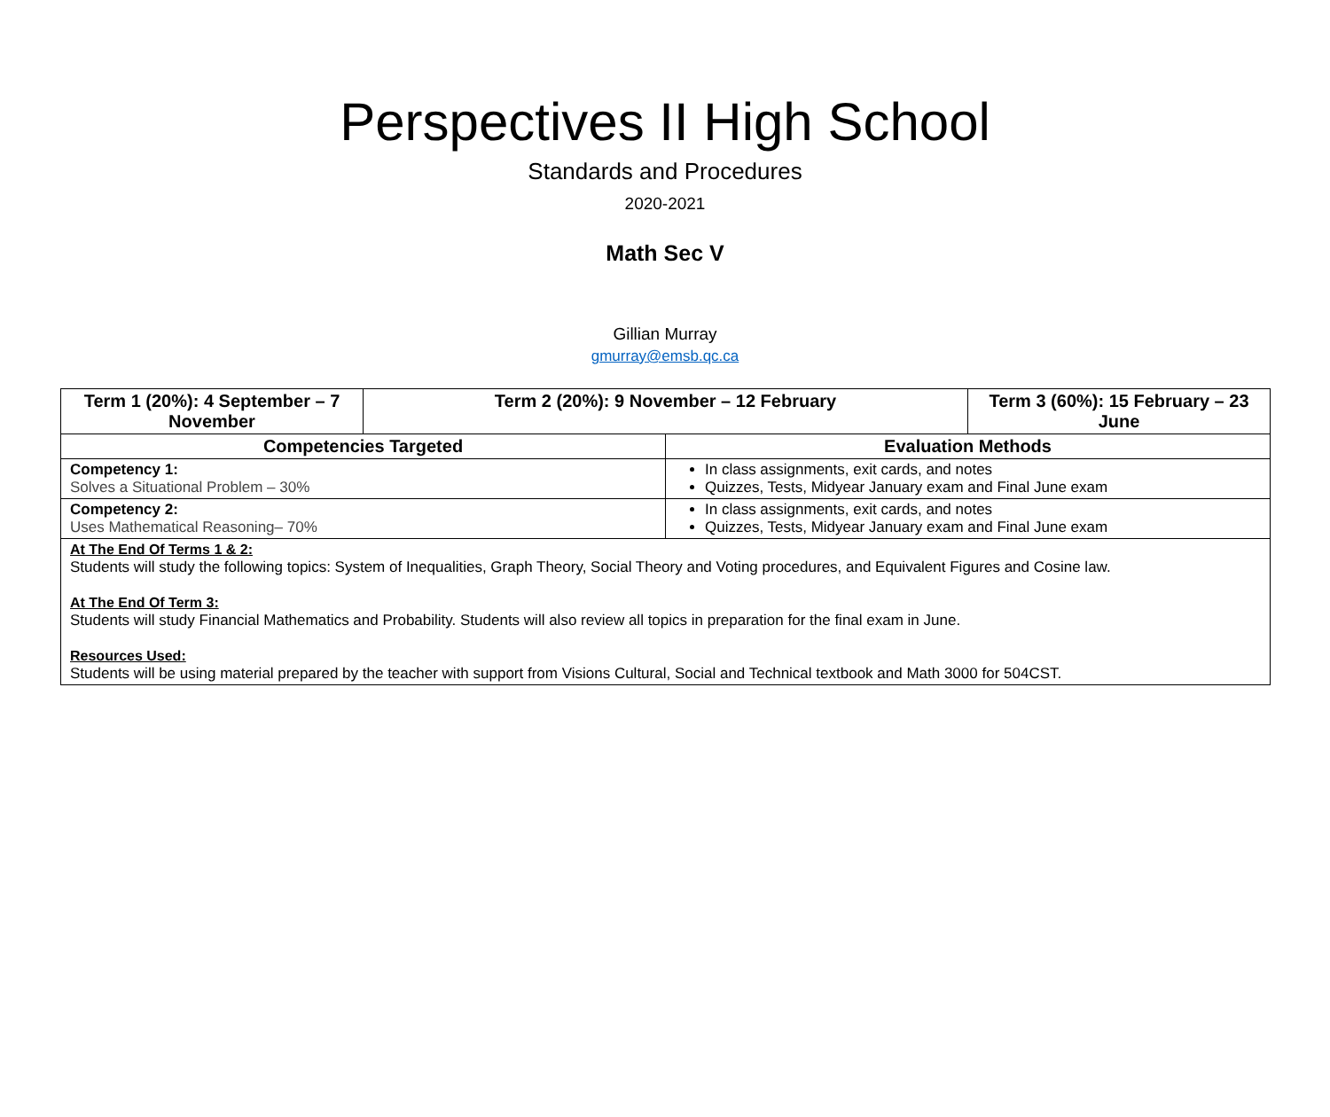Perspectives II High School
Standards and Procedures
2020-2021
Math Sec V
Gillian Murray
gmurray@emsb.qc.ca
| Term 1 (20%): 4 September – 7 November | Term 2 (20%): 9 November – 12 February | | Term 3 (60%): 15 February – 23 June |
| --- | --- | --- | --- |
| Competencies Targeted | | Evaluation Methods | |
| Competency 1: Solves a Situational Problem – 30% | | In class assignments, exit cards, and notes Quizzes, Tests, Midyear January exam and Final June exam | |
| Competency 2: Uses Mathematical Reasoning– 70% | | In class assignments, exit cards, and notes Quizzes, Tests, Midyear January exam and Final June exam | |
| At The End Of Terms 1 & 2: Students will study the following topics: System of Inequalities, Graph Theory, Social Theory and Voting procedures, and Equivalent Figures and Cosine law. At The End Of Term 3: Students will study Financial Mathematics and Probability. Students will also review all topics in preparation for the final exam in June. Resources Used: Students will be using material prepared by the teacher with support from Visions Cultural, Social and Technical textbook and Math 3000 for 504CST. | | | |